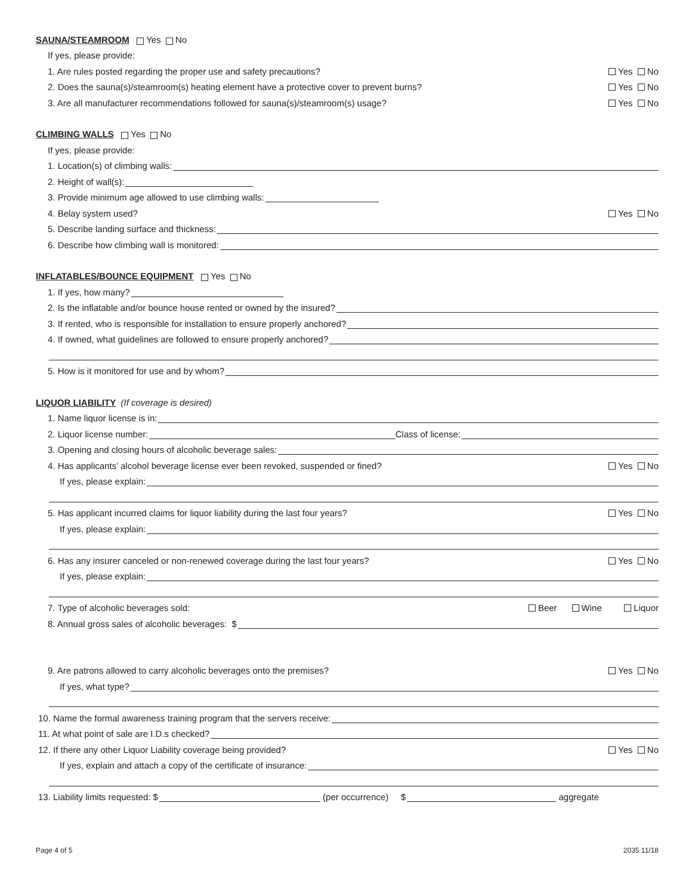SAUNA/STEAMROOM Yes No
If yes, please provide:
1. Are rules posted regarding the proper use and safety precautions? Yes No
2. Does the sauna(s)/steamroom(s) heating element have a protective cover to prevent burns? Yes No
3. Are all manufacturer recommendations followed for sauna(s)/steamroom(s) usage? Yes No
CLIMBING WALLS Yes No
If yes, please provide:
1. Location(s) of climbing walls:
2. Height of wall(s):
3. Provide minimum age allowed to use climbing walls:
4. Belay system used? Yes No
5. Describe landing surface and thickness:
6. Describe how climbing wall is monitored:
INFLATABLES/BOUNCE EQUIPMENT Yes No
1. If yes, how many?
2. Is the inflatable and/or bounce house rented or owned by the insured?
3. If rented, who is responsible for installation to ensure properly anchored?
4. If owned, what guidelines are followed to ensure properly anchored?
5. How is it monitored for use and by whom?
LIQUOR LIABILITY (If coverage is desired)
1. Name liquor license is in:
2. Liquor license number: Class of license:
3. Opening and closing hours of alcoholic beverage sales:
4. Has applicants’ alcohol beverage license ever been revoked, suspended or fined? Yes No
If yes, please explain:
5. Has applicant incurred claims for liquor liability during the last four years? Yes No
If yes, please explain:
6. Has any insurer canceled or non-renewed coverage during the last four years? Yes No
If yes, please explain:
7. Type of alcoholic beverages sold: Beer Wine Liquor
8. Annual gross sales of alcoholic beverages: $
9. Are patrons allowed to carry alcoholic beverages onto the premises? Yes No
If yes, what type?
10. Name the formal awareness training program that the servers receive:
11. At what point of sale are I.D.s checked?
12. If there any other Liquor Liability coverage being provided? Yes No
If yes, explain and attach a copy of the certificate of insurance:
13. Liability limits requested: $ (per occurrence) $ aggregate
Page 4 of 5 2035 11/18